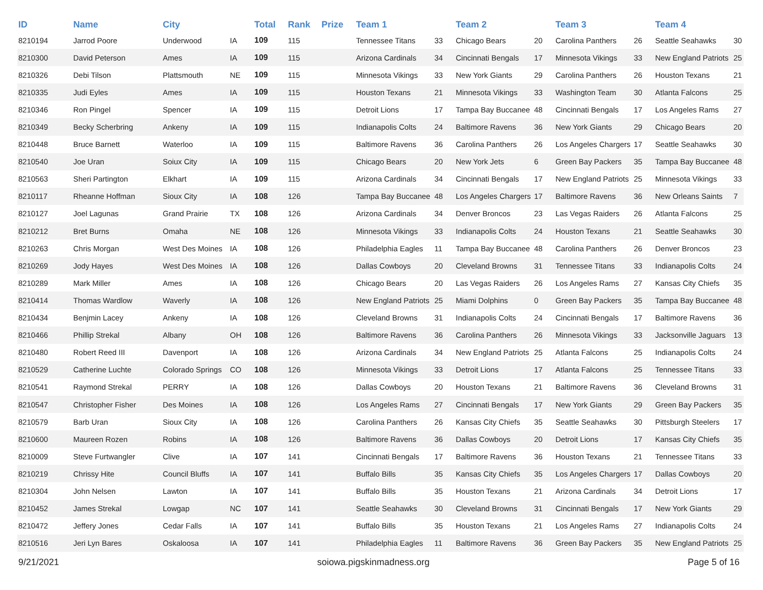| ID | Name | City | | Total | Rank | Prize | Team 1 | | Team 2 | | Team 3 | | Team 4 | |
| --- | --- | --- | --- | --- | --- | --- | --- | --- | --- | --- | --- | --- | --- | --- |
| 8210194 | Jarrod Poore | Underwood | IA | 109 | 115 | | Tennessee Titans | 33 | Chicago Bears | 20 | Carolina Panthers | 26 | Seattle Seahawks | 30 |
| 8210300 | David Peterson | Ames | IA | 109 | 115 | | Arizona Cardinals | 34 | Cincinnati Bengals | 17 | Minnesota Vikings | 33 | New England Patriots | 25 |
| 8210326 | Debi Tilson | Plattsmouth | NE | 109 | 115 | | Minnesota Vikings | 33 | New York Giants | 29 | Carolina Panthers | 26 | Houston Texans | 21 |
| 8210335 | Judi Eyles | Ames | IA | 109 | 115 | | Houston Texans | 21 | Minnesota Vikings | 33 | Washington Team | 30 | Atlanta Falcons | 25 |
| 8210346 | Ron Pingel | Spencer | IA | 109 | 115 | | Detroit Lions | 17 | Tampa Bay Buccanee | 48 | Cincinnati Bengals | 17 | Los Angeles Rams | 27 |
| 8210349 | Becky Scherbring | Ankeny | IA | 109 | 115 | | Indianapolis Colts | 24 | Baltimore Ravens | 36 | New York Giants | 29 | Chicago Bears | 20 |
| 8210448 | Bruce Barnett | Waterloo | IA | 109 | 115 | | Baltimore Ravens | 36 | Carolina Panthers | 26 | Los Angeles Chargers | 17 | Seattle Seahawks | 30 |
| 8210540 | Joe Uran | Soiux City | IA | 109 | 115 | | Chicago Bears | 20 | New York Jets | 6 | Green Bay Packers | 35 | Tampa Bay Buccanee | 48 |
| 8210563 | Sheri Partington | Elkhart | IA | 109 | 115 | | Arizona Cardinals | 34 | Cincinnati Bengals | 17 | New England Patriots | 25 | Minnesota Vikings | 33 |
| 8210117 | Rheanne Hoffman | Sioux City | IA | 108 | 126 | | Tampa Bay Buccanee | 48 | Los Angeles Chargers | 17 | Baltimore Ravens | 36 | New Orleans Saints | 7 |
| 8210127 | Joel Lagunas | Grand Prairie | TX | 108 | 126 | | Arizona Cardinals | 34 | Denver Broncos | 23 | Las Vegas Raiders | 26 | Atlanta Falcons | 25 |
| 8210212 | Bret Burns | Omaha | NE | 108 | 126 | | Minnesota Vikings | 33 | Indianapolis Colts | 24 | Houston Texans | 21 | Seattle Seahawks | 30 |
| 8210263 | Chris Morgan | West Des Moines | IA | 108 | 126 | | Philadelphia Eagles | 11 | Tampa Bay Buccanee | 48 | Carolina Panthers | 26 | Denver Broncos | 23 |
| 8210269 | Jody Hayes | West Des Moines | IA | 108 | 126 | | Dallas Cowboys | 20 | Cleveland Browns | 31 | Tennessee Titans | 33 | Indianapolis Colts | 24 |
| 8210289 | Mark Miller | Ames | IA | 108 | 126 | | Chicago Bears | 20 | Las Vegas Raiders | 26 | Los Angeles Rams | 27 | Kansas City Chiefs | 35 |
| 8210414 | Thomas Wardlow | Waverly | IA | 108 | 126 | | New England Patriots | 25 | Miami Dolphins | 0 | Green Bay Packers | 35 | Tampa Bay Buccanee | 48 |
| 8210434 | Benjmin Lacey | Ankeny | IA | 108 | 126 | | Cleveland Browns | 31 | Indianapolis Colts | 24 | Cincinnati Bengals | 17 | Baltimore Ravens | 36 |
| 8210466 | Phillip Strekal | Albany | OH | 108 | 126 | | Baltimore Ravens | 36 | Carolina Panthers | 26 | Minnesota Vikings | 33 | Jacksonville Jaguars | 13 |
| 8210480 | Robert Reed III | Davenport | IA | 108 | 126 | | Arizona Cardinals | 34 | New England Patriots | 25 | Atlanta Falcons | 25 | Indianapolis Colts | 24 |
| 8210529 | Catherine Luchte | Colorado Springs | CO | 108 | 126 | | Minnesota Vikings | 33 | Detroit Lions | 17 | Atlanta Falcons | 25 | Tennessee Titans | 33 |
| 8210541 | Raymond Strekal | PERRY | IA | 108 | 126 | | Dallas Cowboys | 20 | Houston Texans | 21 | Baltimore Ravens | 36 | Cleveland Browns | 31 |
| 8210547 | Christopher Fisher | Des Moines | IA | 108 | 126 | | Los Angeles Rams | 27 | Cincinnati Bengals | 17 | New York Giants | 29 | Green Bay Packers | 35 |
| 8210579 | Barb Uran | Sioux City | IA | 108 | 126 | | Carolina Panthers | 26 | Kansas City Chiefs | 35 | Seattle Seahawks | 30 | Pittsburgh Steelers | 17 |
| 8210600 | Maureen Rozen | Robins | IA | 108 | 126 | | Baltimore Ravens | 36 | Dallas Cowboys | 20 | Detroit Lions | 17 | Kansas City Chiefs | 35 |
| 8210009 | Steve Furtwangler | Clive | IA | 107 | 141 | | Cincinnati Bengals | 17 | Baltimore Ravens | 36 | Houston Texans | 21 | Tennessee Titans | 33 |
| 8210219 | Chrissy Hite | Council Bluffs | IA | 107 | 141 | | Buffalo Bills | 35 | Kansas City Chiefs | 35 | Los Angeles Chargers | 17 | Dallas Cowboys | 20 |
| 8210304 | John Nelsen | Lawton | IA | 107 | 141 | | Buffalo Bills | 35 | Houston Texans | 21 | Arizona Cardinals | 34 | Detroit Lions | 17 |
| 8210452 | James Strekal | Lowgap | NC | 107 | 141 | | Seattle Seahawks | 30 | Cleveland Browns | 31 | Cincinnati Bengals | 17 | New York Giants | 29 |
| 8210472 | Jeffery Jones | Cedar Falls | IA | 107 | 141 | | Buffalo Bills | 35 | Houston Texans | 21 | Los Angeles Rams | 27 | Indianapolis Colts | 24 |
| 8210516 | Jeri Lyn Bares | Oskaloosa | IA | 107 | 141 | | Philadelphia Eagles | 11 | Baltimore Ravens | 36 | Green Bay Packers | 35 | New England Patriots | 25 |
9/21/2021 soiowa.pigskinmadness.org Page 5 of 16